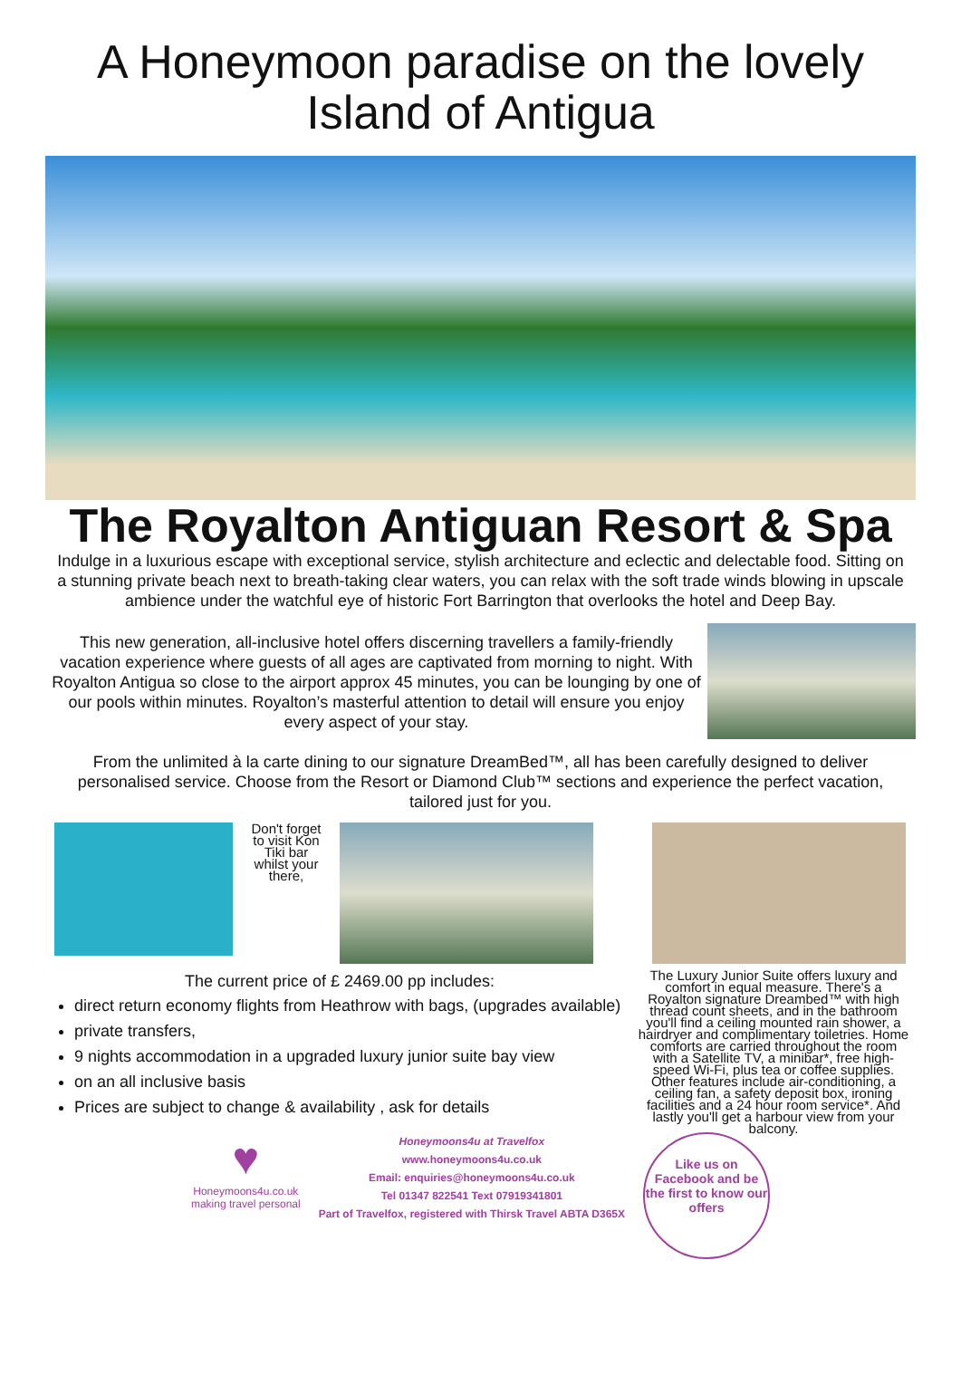A Honeymoon paradise on the lovely
Island of Antigua
The Royalton Antiguan Resort & Spa
Indulge in a luxurious escape with exceptional service, stylish architecture and eclectic and delectable food. Sitting on a stunning private beach next to breath-taking clear waters, you can relax with the soft trade winds blowing in upscale ambience under the watchful eye of historic Fort Barrington that overlooks the hotel and Deep Bay.
This new generation, all-inclusive hotel offers discerning travellers a family-friendly vacation experience where guests of all ages are captivated from morning to night. With Royalton Antigua so close to the airport approx 45 minutes, you can be lounging by one of our pools within minutes. Royalton’s masterful attention to detail will ensure you enjoy every aspect of your stay.
From the unlimited à la carte dining to our signature DreamBed™, all has been carefully designed to deliver personalised service. Choose from the Resort or Diamond Club™ sections and experience the perfect vacation, tailored just for you.
Don't forget to visit Kon Tiki bar whilst your there,
The current price of £ 2469.00 pp includes:
The Luxury Junior Suite offers luxury and comfort in equal measure. There's a Royalton signature Dreambed™ with high thread count sheets, and in the bathroom you'll find a ceiling mounted rain shower, a hairdryer and complimentary toiletries. Home comforts are carried throughout the room with a Satellite TV, a minibar*, free high-speed Wi-Fi, plus tea or coffee supplies. Other features include air-conditioning, a ceiling fan, a safety deposit box, ironing facilities and a 24 hour room service*. And lastly you'll get a harbour view from your balcony.
direct return economy flights from Heathrow with bags, (upgrades available)
private transfers,
9 nights accommodation in a upgraded luxury junior suite bay view
on an all inclusive basis
Prices are subject to change & availability , ask for details
♥
Honeymoons4u.co.uk
making travel personal
Honeymoons4u at Travelfox
www.honeymoons4u.co.uk
Email: enquiries@honeymoons4u.co.uk
Tel 01347 822541 Text 07919341801
Part of Travelfox, registered with Thirsk Travel ABTA D365X
Like us on Facebook and be the first to know our offers